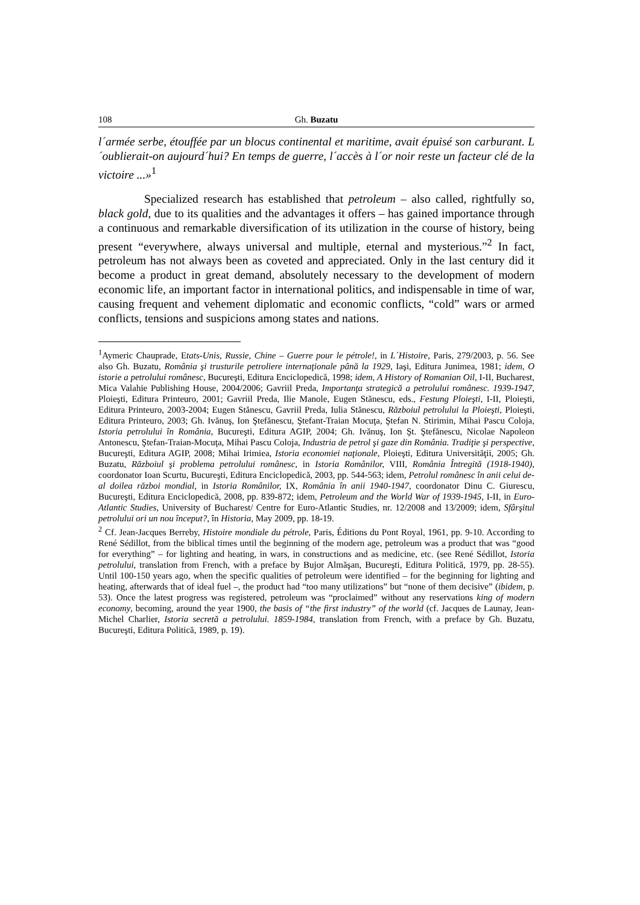108 Gh. Buzatu
l´armée serbe, étouffée par un blocus continental et maritime, avait épuisé son carburant. L´oublierait-on aujourd´hui? En temps de guerre, l´accès à l´or noir reste un facteur clé de la victoire ...»<sup>1</sup>
Specialized research has established that petroleum – also called, rightfully so, black gold, due to its qualities and the advantages it offers – has gained importance through a continuous and remarkable diversification of its utilization in the course of history, being present “everywhere, always universal and multiple, eternal and mysterious.”<sup>2</sup> In fact, petroleum has not always been as coveted and appreciated. Only in the last century did it become a product in great demand, absolutely necessary to the development of modern economic life, an important factor in international politics, and indispensable in time of war, causing frequent and vehement diplomatic and economic conflicts, “cold” wars or armed conflicts, tensions and suspicions among states and nations.
<sup>1</sup> Aymeric Chauprade, Etats-Unis, Russie, Chine – Guerre pour le pétrole!, in L´Histoire, Paris, 279/2003, p. 56. See also Gh. Buzatu, România şi trusturile petroliere internaţionale până la 1929, Iaşi, Editura Junimea, 1981; idem, O istorie a petrolului românesc, Bucureşti, Editura Enciclopedică, 1998; idem, A History of Romanian Oil, I-II, Bucharest, Mica Valahie Publishing House, 2004/2006; Gavriil Preda, Importanţa strategică a petrolului românesc. 1939-1947, Ploieşti, Editura Printeuro, 2001; Gavriil Preda, Ilie Manole, Eugen Stănescu, eds., Festung Ploieşti, I-II, Ploieşti, Editura Printeuro, 2003-2004; Eugen Stănescu, Gavriil Preda, Iulia Stănescu, Războiul petrolului la Ploieşti, Ploieşti, Editura Printeuro, 2003; Gh. Ivănuş, Ion Ştefănescu, Ştefant-Traian Mocuţa, Ştefan N. Stirimin, Mihai Pascu Coloja, Istoria petrolului în România, Bucureşti, Editura AGIP, 2004; Gh. Ivănuş, Ion Şt. Ştefănescu, Nicolae Napoleon Antonescu, Ştefan-Traian-Mocuţa, Mihai Pascu Coloja, Industria de petrol şi gaze din România. Tradiţie şi perspective, Bucureşti, Editura AGIP, 2008; Mihai Irimiea, Istoria economiei naţionale, Ploieşti, Editura Universităţii, 2005; Gh. Buzatu, Războiul şi problema petrolului românesc, in Istoria Românilor, VIII, România Întregită (1918-1940), coordonator Ioan Scurtu, Bucureşti, Editura Enciclopedică, 2003, pp. 544-563; idem, Petrolul românesc în anii celui de-al doilea război mondial, in Istoria Românilor, IX, România în anii 1940-1947, coordonator Dinu C. Giurescu, Bucureşti, Editura Enciclopedică, 2008, pp. 839-872; idem, Petroleum and the World War of 1939-1945, I-II, in Euro-Atlantic Studies, University of Bucharest/ Centre for Euro-Atlantic Studies, nr. 12/2008 and 13/2009; idem, Sfârşitul petrolului ori un nou început?, în Historia, May 2009, pp. 18-19.
<sup>2</sup> Cf. Jean-Jacques Berreby, Histoire mondiale du pétrole, Paris, Éditions du Pont Royal, 1961, pp. 9-10. According to René Sédillot, from the biblical times until the beginning of the modern age, petroleum was a product that was “good for everything” – for lighting and heating, in wars, in constructions and as medicine, etc. (see René Sédillot, Istoria petrolului, translation from French, with a preface by Bujor Almăşan, Bucureşti, Editura Politică, 1979, pp. 28-55). Until 100-150 years ago, when the specific qualities of petroleum were identified – for the beginning for lighting and heating, afterwards that of ideal fuel –, the product had “too many utilizations” but “none of them decisive” (ibidem, p. 53). Once the latest progress was registered, petroleum was “proclaimed” without any reservations king of modern economy, becoming, around the year 1900, the basis of “the first industry” of the world (cf. Jacques de Launay, Jean-Michel Charlier, Istoria secretă a petrolului. 1859-1984, translation from French, with a preface by Gh. Buzatu, Bucureşti, Editura Politică, 1989, p. 19).